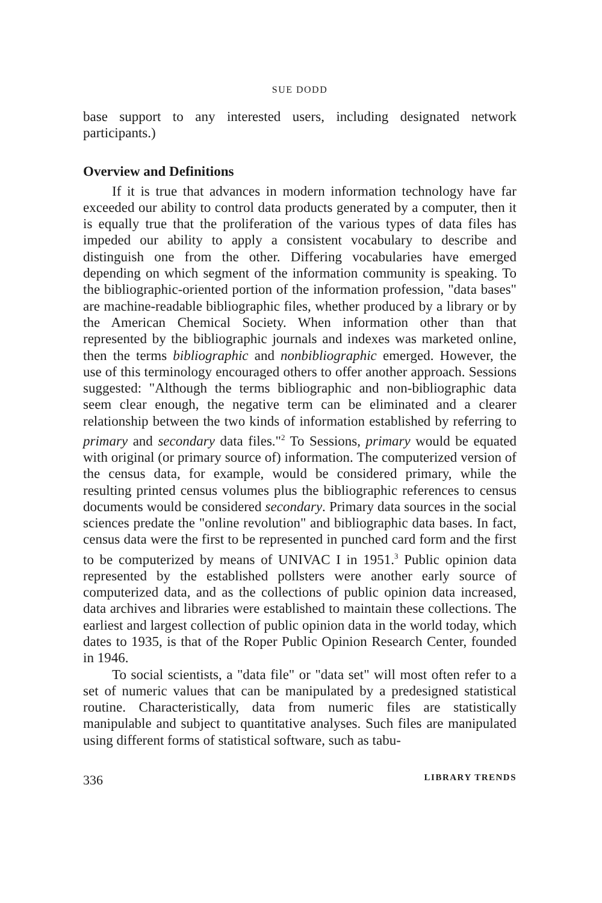SUE DODD
base support to any interested users, including designated network participants.)
Overview and Definitions
If it is true that advances in modern information technology have far exceeded our ability to control data products generated by a computer, then it is equally true that the proliferation of the various types of data files has impeded our ability to apply a consistent vocabulary to describe and distinguish one from the other. Differing vocabularies have emerged depending on which segment of the information community is speaking. To the bibliographic-oriented portion of the information profession, "data bases" are machine-readable bibliographic files, whether produced by a library or by the American Chemical Society. When information other than that represented by the bibliographic journals and indexes was marketed online, then the terms bibliographic and nonbibliographic emerged. However, the use of this terminology encouraged others to offer another approach. Sessions suggested: "Although the terms bibliographic and non-bibliographic data seem clear enough, the negative term can be eliminated and a clearer relationship between the two kinds of information established by referring to primary and secondary data files."<sup>2</sup> To Sessions, primary would be equated with original (or primary source of) information. The computerized version of the census data, for example, would be considered primary, while the resulting printed census volumes plus the bibliographic references to census documents would be considered secondary. Primary data sources in the social sciences predate the "online revolution" and bibliographic data bases. In fact, census data were the first to be represented in punched card form and the first to be computerized by means of UNIVAC I in 1951.<sup>3</sup> Public opinion data represented by the established pollsters were another early source of computerized data, and as the collections of public opinion data increased, data archives and libraries were established to maintain these collections. The earliest and largest collection of public opinion data in the world today, which dates to 1935, is that of the Roper Public Opinion Research Center, founded in 1946.
To social scientists, a "data file" or "data set" will most often refer to a set of numeric values that can be manipulated by a predesigned statistical routine. Characteristically, data from numeric files are statistically manipulable and subject to quantitative analyses. Such files are manipulated using different forms of statistical software, such as tabu-
336 LIBRARY TRENDS